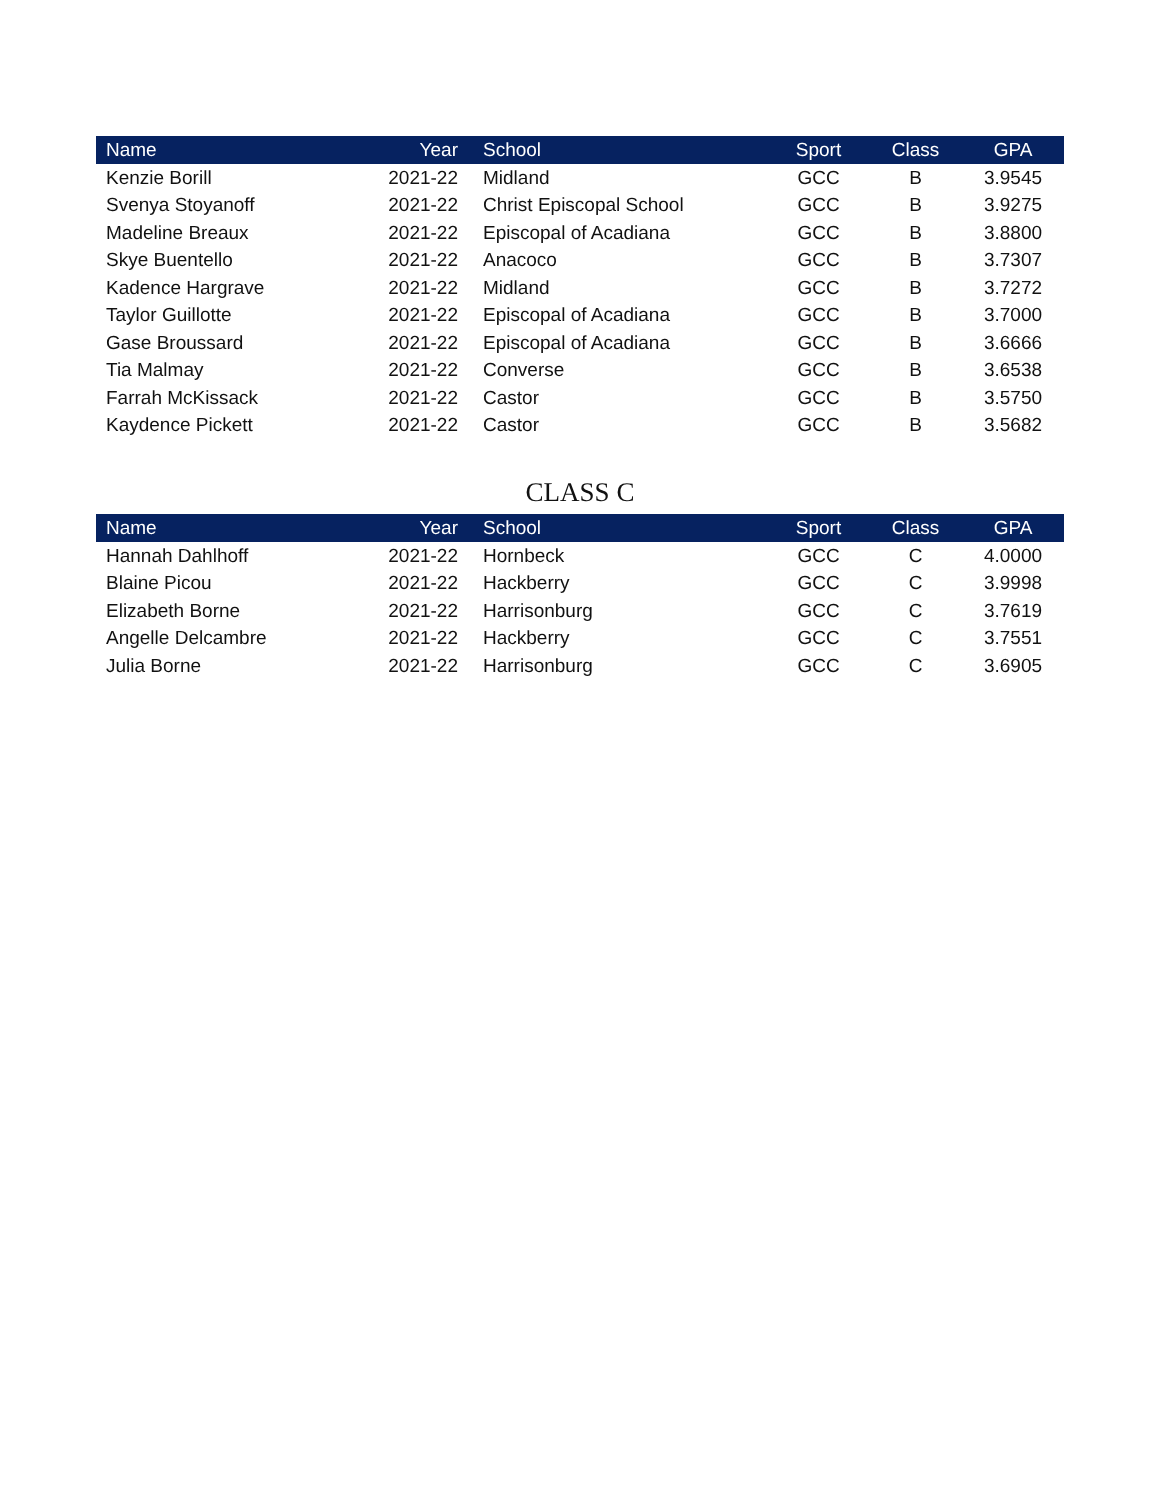| Name | Year | School | Sport | Class | GPA |
| --- | --- | --- | --- | --- | --- |
| Kenzie Borill | 2021-22 | Midland | GCC | B | 3.9545 |
| Svenya Stoyanoff | 2021-22 | Christ Episcopal School | GCC | B | 3.9275 |
| Madeline Breaux | 2021-22 | Episcopal of Acadiana | GCC | B | 3.8800 |
| Skye Buentello | 2021-22 | Anacoco | GCC | B | 3.7307 |
| Kadence Hargrave | 2021-22 | Midland | GCC | B | 3.7272 |
| Taylor Guillotte | 2021-22 | Episcopal of Acadiana | GCC | B | 3.7000 |
| Gase Broussard | 2021-22 | Episcopal of Acadiana | GCC | B | 3.6666 |
| Tia Malmay | 2021-22 | Converse | GCC | B | 3.6538 |
| Farrah McKissack | 2021-22 | Castor | GCC | B | 3.5750 |
| Kaydence Pickett | 2021-22 | Castor | GCC | B | 3.5682 |
CLASS C
| Name | Year | School | Sport | Class | GPA |
| --- | --- | --- | --- | --- | --- |
| Hannah Dahlhoff | 2021-22 | Hornbeck | GCC | C | 4.0000 |
| Blaine Picou | 2021-22 | Hackberry | GCC | C | 3.9998 |
| Elizabeth Borne | 2021-22 | Harrisonburg | GCC | C | 3.7619 |
| Angelle Delcambre | 2021-22 | Hackberry | GCC | C | 3.7551 |
| Julia Borne | 2021-22 | Harrisonburg | GCC | C | 3.6905 |